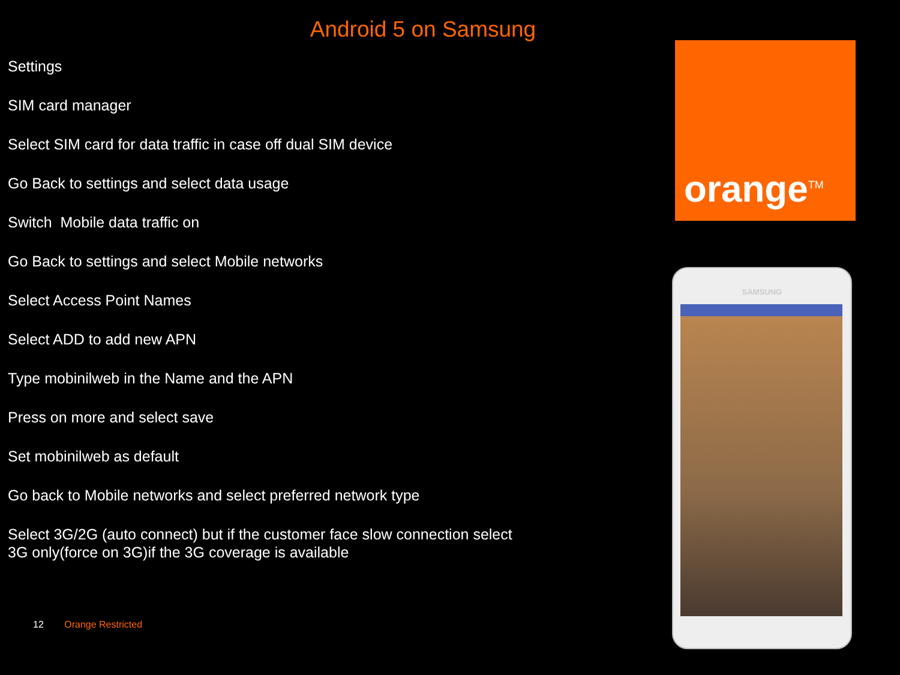Android 5 on Samsung
Settings
SIM card manager
Select SIM card for data traffic in case off dual SIM device
Go Back to settings and select data usage
Switch Mobile data traffic on
Go Back to settings and select Mobile networks
Select Access Point Names
Select ADD to add new APN
Type mobinilweb in the Name and the APN
Press on more and select save
Set mobinilweb as default
Go back to Mobile networks and select preferred network type
Select 3G/2G (auto connect) but if the customer face slow connection select 3G only(force on 3G)if the 3G coverage is available
12 Orange Restricted
orange<sup>TM</sup>
SAMSUNG